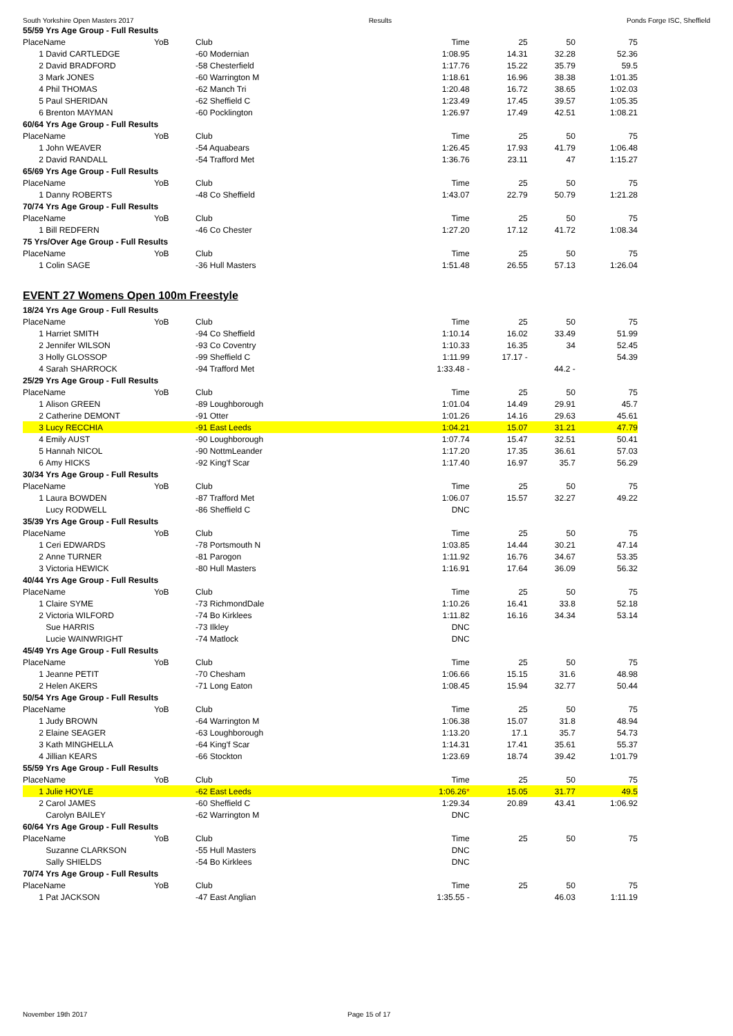South Yorkshire Open Masters 2017 Results Ponds Forge ISC, Sheffield
| 55/59 Yrs Age Group - Full Results | | | | | | | |
| Place | Name | YoB | Club | Time | 25 | 50 | 75 |
| 1 | David CARTLEDGE | | -60 Modernian | 1:08.95 | 14.31 | 32.28 | 52.36 |
| 2 | David BRADFORD | | -58 Chesterfield | 1:17.76 | 15.22 | 35.79 | 59.5 |
| 3 | Mark JONES | | -60 Warrington M | 1:18.61 | 16.96 | 38.38 | 1:01.35 |
| 4 | Phil THOMAS | | -62 Manch Tri | 1:20.48 | 16.72 | 38.65 | 1:02.03 |
| 5 | Paul SHERIDAN | | -62 Sheffield C | 1:23.49 | 17.45 | 39.57 | 1:05.35 |
| 6 | Brenton MAYMAN | | -60 Pocklington | 1:26.97 | 17.49 | 42.51 | 1:08.21 |
| 60/64 Yrs Age Group - Full Results | | | | | | | |
| Place | Name | YoB | Club | Time | 25 | 50 | 75 |
| 1 | John WEAVER | | -54 Aquabears | 1:26.45 | 17.93 | 41.79 | 1:06.48 |
| 2 | David RANDALL | | -54 Trafford Met | 1:36.76 | 23.11 | 47 | 1:15.27 |
| 65/69 Yrs Age Group - Full Results | | | | | | | |
| Place | Name | YoB | Club | Time | 25 | 50 | 75 |
| 1 | Danny ROBERTS | | -48 Co Sheffield | 1:43.07 | 22.79 | 50.79 | 1:21.28 |
| 70/74 Yrs Age Group - Full Results | | | | | | | |
| Place | Name | YoB | Club | Time | 25 | 50 | 75 |
| 1 | Bill REDFERN | | -46 Co Chester | 1:27.20 | 17.12 | 41.72 | 1:08.34 |
| 75 Yrs/Over Age Group - Full Results | | | | | | | |
| Place | Name | YoB | Club | Time | 25 | 50 | 75 |
| 1 | Colin SAGE | | -36 Hull Masters | 1:51.48 | 26.55 | 57.13 | 1:26.04 |
| EVENT 27 Womens Open 100m Freestyle | | | | | | | |
| 18/24 Yrs Age Group - Full Results | | | | | | | |
| Place | Name | YoB | Club | Time | 25 | 50 | 75 |
| 1 | Harriet SMITH | | -94 Co Sheffield | 1:10.14 | 16.02 | 33.49 | 51.99 |
| 2 | Jennifer WILSON | | -93 Co Coventry | 1:10.33 | 16.35 | 34 | 52.45 |
| 3 | Holly GLOSSOP | | -99 Sheffield C | 1:11.99 | 17.17 - | | 54.39 |
| 4 | Sarah SHARROCK | | -94 Trafford Met | 1:33.48 - | | 44.2 - | |
| 25/29 Yrs Age Group - Full Results | | | | | | | |
| Place | Name | YoB | Club | Time | 25 | 50 | 75 |
| 1 | Alison GREEN | | -89 Loughborough | 1:01.04 | 14.49 | 29.91 | 45.7 |
| 2 | Catherine DEMONT | | -91 Otter | 1:01.26 | 14.16 | 29.63 | 45.61 |
| 3 | Lucy RECCHIA | | -91 East Leeds | 1:04.21 | 15.07 | 31.21 | 47.79 |
| 4 | Emily AUST | | -90 Loughborough | 1:07.74 | 15.47 | 32.51 | 50.41 |
| 5 | Hannah NICOL | | -90 NottmLeander | 1:17.20 | 17.35 | 36.61 | 57.03 |
| 6 | Amy HICKS | | -92 King'f Scar | 1:17.40 | 16.97 | 35.7 | 56.29 |
| 30/34 Yrs Age Group - Full Results | | | | | | | |
| Place | Name | YoB | Club | Time | 25 | 50 | 75 |
| 1 | Laura BOWDEN | | -87 Trafford Met | 1:06.07 | 15.57 | 32.27 | 49.22 |
| | Lucy RODWELL | | -86 Sheffield C | DNC | | | |
| 35/39 Yrs Age Group - Full Results | | | | | | | |
| Place | Name | YoB | Club | Time | 25 | 50 | 75 |
| 1 | Ceri EDWARDS | | -78 Portsmouth N | 1:03.85 | 14.44 | 30.21 | 47.14 |
| 2 | Anne TURNER | | -81 Parogon | 1:11.92 | 16.76 | 34.67 | 53.35 |
| 3 | Victoria HEWICK | | -80 Hull Masters | 1:16.91 | 17.64 | 36.09 | 56.32 |
| 40/44 Yrs Age Group - Full Results | | | | | | | |
| Place | Name | YoB | Club | Time | 25 | 50 | 75 |
| 1 | Claire SYME | | -73 RichmondDale | 1:10.26 | 16.41 | 33.8 | 52.18 |
| 2 | Victoria WILFORD | | -74 Bo Kirklees | 1:11.82 | 16.16 | 34.34 | 53.14 |
| | Sue HARRIS | | -73 Ilkley | DNC | | | |
| | Lucie WAINWRIGHT | | -74 Matlock | DNC | | | |
| 45/49 Yrs Age Group - Full Results | | | | | | | |
| Place | Name | YoB | Club | Time | 25 | 50 | 75 |
| 1 | Jeanne PETIT | | -70 Chesham | 1:06.66 | 15.15 | 31.6 | 48.98 |
| 2 | Helen AKERS | | -71 Long Eaton | 1:08.45 | 15.94 | 32.77 | 50.44 |
| 50/54 Yrs Age Group - Full Results | | | | | | | |
| Place | Name | YoB | Club | Time | 25 | 50 | 75 |
| 1 | Judy BROWN | | -64 Warrington M | 1:06.38 | 15.07 | 31.8 | 48.94 |
| 2 | Elaine SEAGER | | -63 Loughborough | 1:13.20 | 17.1 | 35.7 | 54.73 |
| 3 | Kath MINGHELLA | | -64 King'f Scar | 1:14.31 | 17.41 | 35.61 | 55.37 |
| 4 | Jillian KEARS | | -66 Stockton | 1:23.69 | 18.74 | 39.42 | 1:01.79 |
| 55/59 Yrs Age Group - Full Results | | | | | | | |
| Place | Name | YoB | Club | Time | 25 | 50 | 75 |
| 1 | Julie HOYLE | | -62 East Leeds | 1:06.26 * | 15.05 | 31.77 | 49.5 |
| 2 | Carol JAMES | | -60 Sheffield C | 1:29.34 | 20.89 | 43.41 | 1:06.92 |
| | Carolyn BAILEY | | -62 Warrington M | DNC | | | |
| 60/64 Yrs Age Group - Full Results | | | | | | | |
| Place | Name | YoB | Club | Time | 25 | 50 | 75 |
| | Suzanne CLARKSON | | -55 Hull Masters | DNC | | | |
| | Sally SHIELDS | | -54 Bo Kirklees | DNC | | | |
| 70/74 Yrs Age Group - Full Results | | | | | | | |
| Place | Name | YoB | Club | Time | 25 | 50 | 75 |
| 1 | Pat JACKSON | | -47 East Anglian | 1:35.55 - | | 46.03 | 1:11.19 |
November 19th 2017 Page 15 of 17